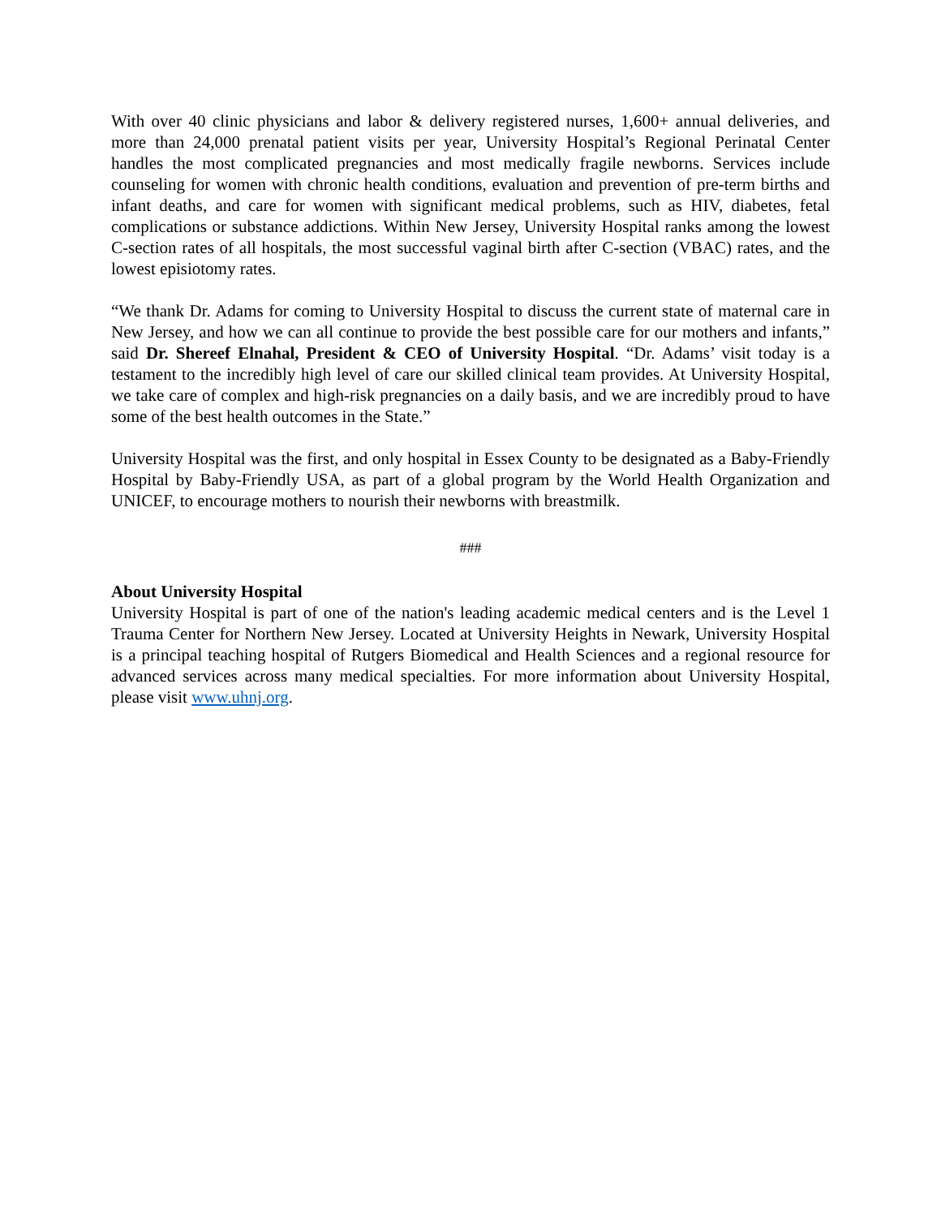With over 40 clinic physicians and labor & delivery registered nurses, 1,600+ annual deliveries, and more than 24,000 prenatal patient visits per year, University Hospital’s Regional Perinatal Center handles the most complicated pregnancies and most medically fragile newborns. Services include counseling for women with chronic health conditions, evaluation and prevention of pre-term births and infant deaths, and care for women with significant medical problems, such as HIV, diabetes, fetal complications or substance addictions. Within New Jersey, University Hospital ranks among the lowest C-section rates of all hospitals, the most successful vaginal birth after C-section (VBAC) rates, and the lowest episiotomy rates.
“We thank Dr. Adams for coming to University Hospital to discuss the current state of maternal care in New Jersey, and how we can all continue to provide the best possible care for our mothers and infants,” said Dr. Shereef Elnahal, President & CEO of University Hospital. “Dr. Adams’ visit today is a testament to the incredibly high level of care our skilled clinical team provides. At University Hospital, we take care of complex and high-risk pregnancies on a daily basis, and we are incredibly proud to have some of the best health outcomes in the State.”
University Hospital was the first, and only hospital in Essex County to be designated as a Baby-Friendly Hospital by Baby-Friendly USA, as part of a global program by the World Health Organization and UNICEF, to encourage mothers to nourish their newborns with breastmilk.
###
About University Hospital
University Hospital is part of one of the nation's leading academic medical centers and is the Level 1 Trauma Center for Northern New Jersey. Located at University Heights in Newark, University Hospital is a principal teaching hospital of Rutgers Biomedical and Health Sciences and a regional resource for advanced services across many medical specialties. For more information about University Hospital, please visit www.uhnj.org.